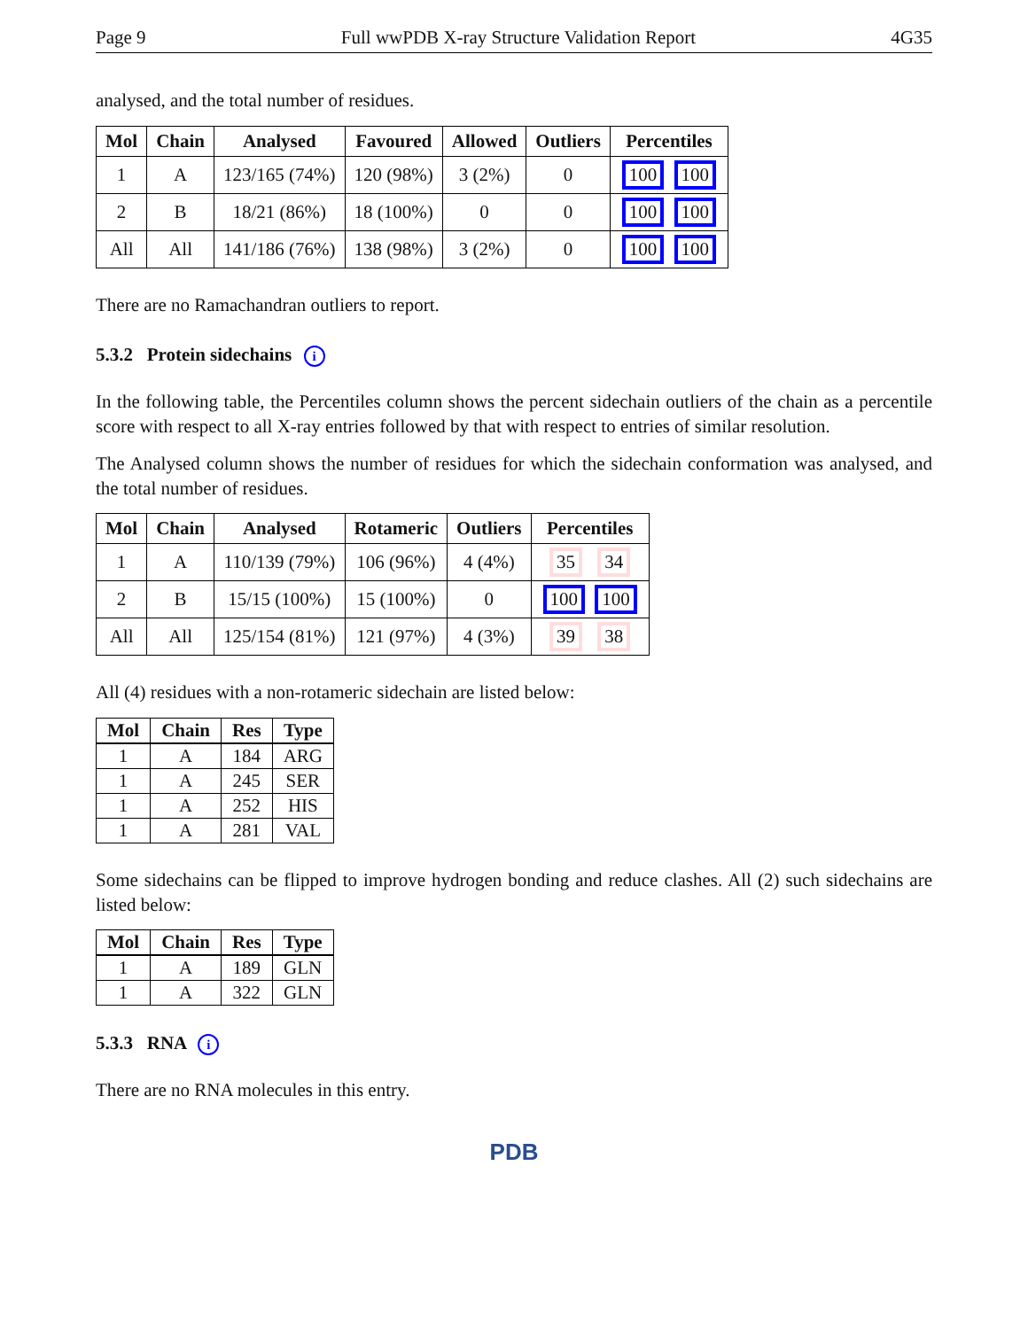Page 9 Full wwPDB X-ray Structure Validation Report 4G35
analysed, and the total number of residues.
| Mol | Chain | Analysed | Favoured | Allowed | Outliers | Percentiles |
| --- | --- | --- | --- | --- | --- | --- |
| 1 | A | 123/165 (74%) | 120 (98%) | 3 (2%) | 0 | 100 100 |
| 2 | B | 18/21 (86%) | 18 (100%) | 0 | 0 | 100 100 |
| All | All | 141/186 (76%) | 138 (98%) | 3 (2%) | 0 | 100 100 |
There are no Ramachandran outliers to report.
5.3.2 Protein sidechains i
In the following table, the Percentiles column shows the percent sidechain outliers of the chain as a percentile score with respect to all X-ray entries followed by that with respect to entries of similar resolution.
The Analysed column shows the number of residues for which the sidechain conformation was analysed, and the total number of residues.
| Mol | Chain | Analysed | Rotameric | Outliers | Percentiles |
| --- | --- | --- | --- | --- | --- |
| 1 | A | 110/139 (79%) | 106 (96%) | 4 (4%) | 35 34 |
| 2 | B | 15/15 (100%) | 15 (100%) | 0 | 100 100 |
| All | All | 125/154 (81%) | 121 (97%) | 4 (3%) | 39 38 |
All (4) residues with a non-rotameric sidechain are listed below:
| Mol | Chain | Res | Type |
| --- | --- | --- | --- |
| 1 | A | 184 | ARG |
| 1 | A | 245 | SER |
| 1 | A | 252 | HIS |
| 1 | A | 281 | VAL |
Some sidechains can be flipped to improve hydrogen bonding and reduce clashes. All (2) such sidechains are listed below:
| Mol | Chain | Res | Type |
| --- | --- | --- | --- |
| 1 | A | 189 | GLN |
| 1 | A | 322 | GLN |
5.3.3 RNA i
There are no RNA molecules in this entry.
PDB